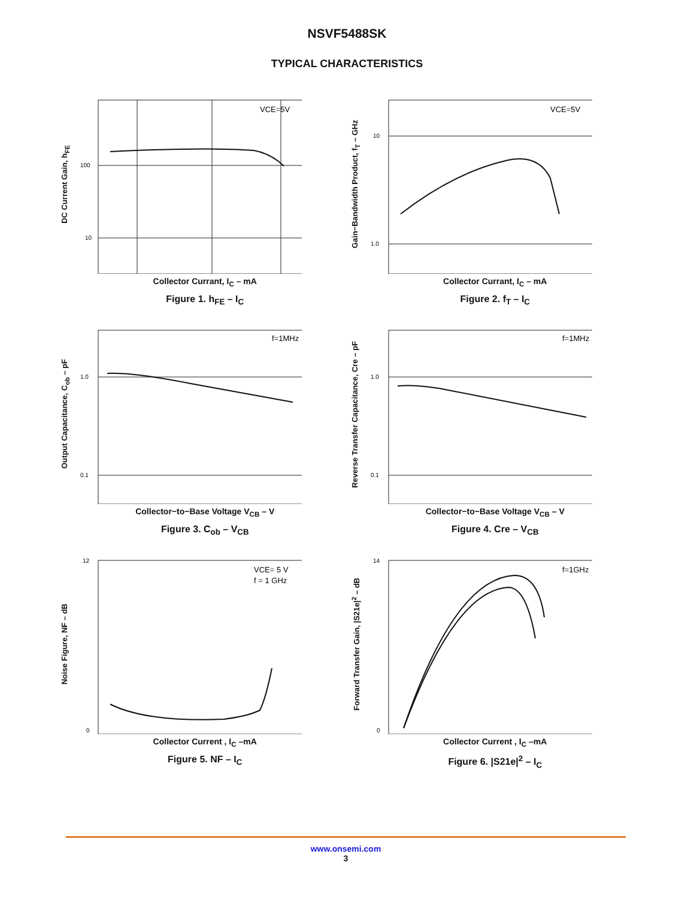NSVF5488SK
TYPICAL CHARACTERISTICS
DC Current Gain, h<sub>FE</sub>
VCE=5V
100
10
Collector Currant, I<sub>C</sub> – mA
Figure 1. h<sub>FE</sub> – I<sub>C</sub>
Gain−Bandwidth Product, f<sub>T</sub> – GHz
VCE=5V
10
1.0
Collector Currant, I<sub>C</sub> – mA
Figure 2. f<sub>T</sub> – I<sub>C</sub>
Output Capacitance, C<sub>ob</sub> – pF
f=1MHz
1.0
0.1
Collector−to−Base Voltage V<sub>CB</sub> – V
Figure 3. C<sub>ob</sub> – V<sub>CB</sub>
Reverse Transfer Capacitance, Cre – pF
f=1MHz
1.0
0.1
Collector−to−Base Voltage V<sub>CB</sub> – V
Figure 4. Cre – V<sub>CB</sub>
Noise Figure, NF – dB
VCE= 5 V
f = 1 GHz
12
0
Collector Current , I<sub>C</sub> –mA
Figure 5. NF – I<sub>C</sub>
Forward Transfer Gain, |S21e|<sup>2</sup> – dB
f=1GHz
14
0
Collector Current , I<sub>C</sub> –mA
Figure 6. |S21e|<sup>2</sup> – I<sub>C</sub>
www.onsemi.com
3